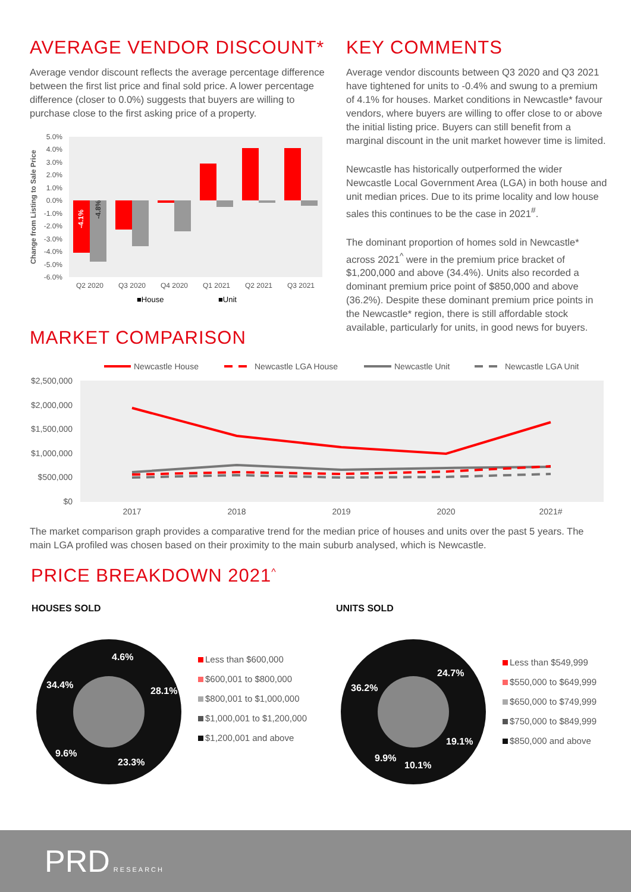AVERAGE VENDOR DISCOUNT*
Average vendor discount reflects the average percentage difference between the first list price and final sold price. A lower percentage difference (closer to 0.0%) suggests that buyers are willing to purchase close to the first asking price of a property.
5.0%
4.0%
3.0%
2.0%
1.0%
0.0%
-1.0%
-2.0%
-3.0%
-4.0%
-5.0%
-6.0%
Change from Listing to Sale Price
Q2 2020
Q3 2020
Q4 2020
Q1 2021
Q2 2021
Q3 2021
-4.1%
-4.8%
■House
■Unit
MARKET COMPARISON
KEY COMMENTS
Average vendor discounts between Q3 2020 and Q3 2021 have tightened for units to -0.4% and swung to a premium of 4.1% for houses. Market conditions in Newcastle* favour vendors, where buyers are willing to offer close to or above the initial listing price. Buyers can still benefit from a marginal discount in the unit market however time is limited.
Newcastle has historically outperformed the wider Newcastle Local Government Area (LGA) in both house and unit median prices. Due to its prime locality and low house sales this continues to be the case in 2021<sup>#</sup>.
The dominant proportion of homes sold in Newcastle* across 2021<sup>^</sup> were in the premium price bracket of $1,200,000 and above (34.4%). Units also recorded a dominant premium price point of $850,000 and above (36.2%). Despite these dominant premium price points in the Newcastle* region, there is still affordable stock available, particularly for units, in good news for buyers.
Newcastle House
Newcastle LGA House
Newcastle Unit
Newcastle LGA Unit
$2,500,000
$2,000,000
$1,500,000
$1,000,000
$500,000
$0
2017
2018
2019
2020
2021#
The market comparison graph provides a comparative trend for the median price of houses and units over the past 5 years. The main LGA profiled was chosen based on their proximity to the main suburb analysed, which is Newcastle.
PRICE BREAKDOWN 2021<sup>^</sup>
HOUSES SOLD
4.6%
28.1%
23.3%
9.6%
34.4%
Less than $600,000
$600,001 to $800,000
$800,001 to $1,000,000
$1,000,001 to $1,200,000
$1,200,001 and above
UNITS SOLD
24.7%
19.1%
10.1%
9.9%
36.2%
Less than $549,999
$550,000 to $649,999
$650,000 to $749,999
$750,000 to $849,999
$850,000 and above
PRD RESEARCH